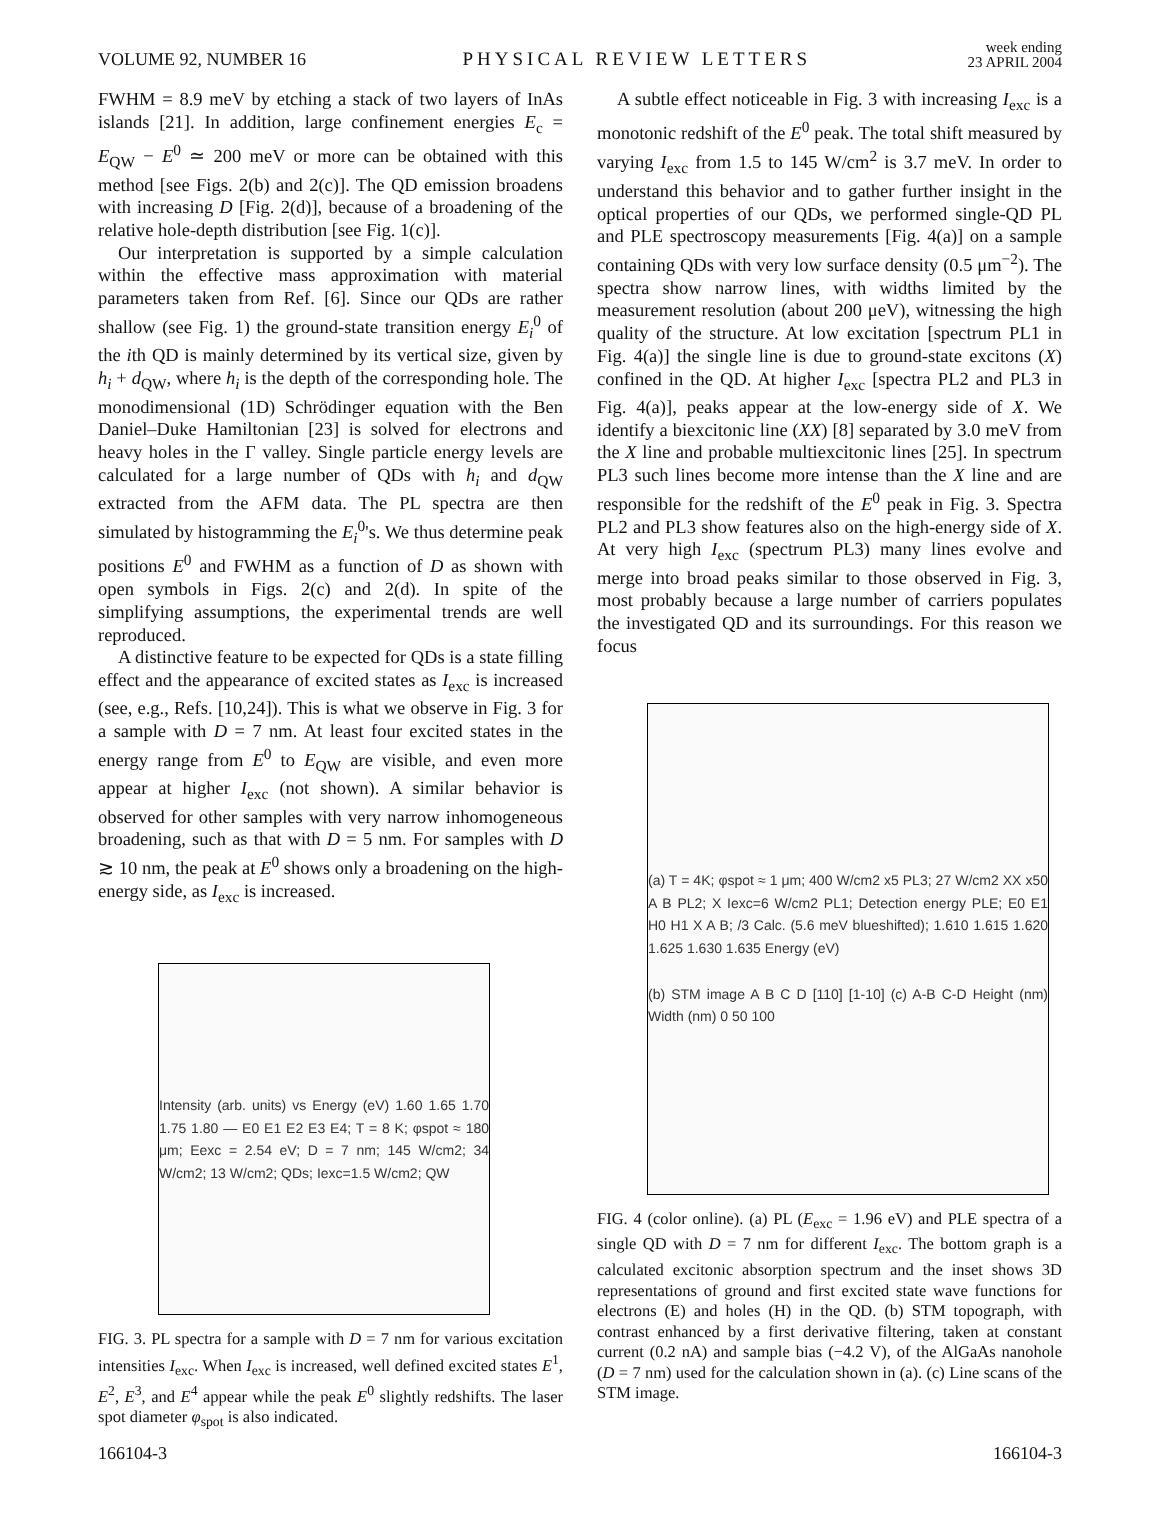VOLUME 92, NUMBER 16 PHYSICAL REVIEW LETTERS week ending
23 APRIL 2004
FWHM = 8.9 meV by etching a stack of two layers of InAs islands [21]. In addition, large confinement energies E<sub>c</sub> = E<sub>QW</sub> − E<sup>0</sup> ≃ 200 meV or more can be obtained with this method [see Figs. 2(b) and 2(c)]. The QD emission broadens with increasing D [Fig. 2(d)], because of a broadening of the relative hole-depth distribution [see Fig. 1(c)].
Our interpretation is supported by a simple calculation within the effective mass approximation with material parameters taken from Ref. [6]. Since our QDs are rather shallow (see Fig. 1) the ground-state transition energy E<sub>i</sub><sup>0</sup> of the ith QD is mainly determined by its vertical size, given by h<sub>i</sub> + d<sub>QW</sub>, where h<sub>i</sub> is the depth of the corresponding hole. The monodimensional (1D) Schrödinger equation with the Ben Daniel–Duke Hamiltonian [23] is solved for electrons and heavy holes in the Γ valley. Single particle energy levels are calculated for a large number of QDs with h<sub>i</sub> and d<sub>QW</sub> extracted from the AFM data. The PL spectra are then simulated by histogramming the E<sub>i</sub><sup>0</sup>'s. We thus determine peak positions E<sup>0</sup> and FWHM as a function of D as shown with open symbols in Figs. 2(c) and 2(d). In spite of the simplifying assumptions, the experimental trends are well reproduced.
A distinctive feature to be expected for QDs is a state filling effect and the appearance of excited states as I<sub>exc</sub> is increased (see, e.g., Refs. [10,24]). This is what we observe in Fig. 3 for a sample with D = 7 nm. At least four excited states in the energy range from E<sup>0</sup> to E<sub>QW</sub> are visible, and even more appear at higher I<sub>exc</sub> (not shown). A similar behavior is observed for other samples with very narrow inhomogeneous broadening, such as that with D = 5 nm. For samples with D ≳ 10 nm, the peak at E<sup>0</sup> shows only a broadening on the high-energy side, as I<sub>exc</sub> is increased.
Intensity (arb. units) vs Energy (eV) 1.60 1.65 1.70 1.75 1.80 — E0 E1 E2 E3 E4; T = 8 K; φspot ≈ 180 μm; Eexc = 2.54 eV; D = 7 nm; 145 W/cm2; 34 W/cm2; 13 W/cm2; QDs; Iexc=1.5 W/cm2; QW
FIG. 3. PL spectra for a sample with D = 7 nm for various excitation intensities I<sub>exc</sub>. When I<sub>exc</sub> is increased, well defined excited states E<sup>1</sup>, E<sup>2</sup>, E<sup>3</sup>, and E<sup>4</sup> appear while the peak E<sup>0</sup> slightly redshifts. The laser spot diameter φ<sub>spot</sub> is also indicated.
A subtle effect noticeable in Fig. 3 with increasing I<sub>exc</sub> is a monotonic redshift of the E<sup>0</sup> peak. The total shift measured by varying I<sub>exc</sub> from 1.5 to 145 W/cm<sup>2</sup> is 3.7 meV. In order to understand this behavior and to gather further insight in the optical properties of our QDs, we performed single-QD PL and PLE spectroscopy measurements [Fig. 4(a)] on a sample containing QDs with very low surface density (0.5 μm<sup>−2</sup>). The spectra show narrow lines, with widths limited by the measurement resolution (about 200 μeV), witnessing the high quality of the structure. At low excitation [spectrum PL1 in Fig. 4(a)] the single line is due to ground-state excitons (X) confined in the QD. At higher I<sub>exc</sub> [spectra PL2 and PL3 in Fig. 4(a)], peaks appear at the low-energy side of X. We identify a biexcitonic line (XX) [8] separated by 3.0 meV from the X line and probable multiexcitonic lines [25]. In spectrum PL3 such lines become more intense than the X line and are responsible for the redshift of the E<sup>0</sup> peak in Fig. 3. Spectra PL2 and PL3 show features also on the high-energy side of X. At very high I<sub>exc</sub> (spectrum PL3) many lines evolve and merge into broad peaks similar to those observed in Fig. 3, most probably because a large number of carriers populates the investigated QD and its surroundings. For this reason we focus
(a) T = 4K; φspot ≈ 1 μm; 400 W/cm2 x5 PL3; 27 W/cm2 XX x50 A B PL2; X Iexc=6 W/cm2 PL1; Detection energy PLE; E0 E1 H0 H1 X A B; /3 Calc. (5.6 meV blueshifted); 1.610 1.615 1.620 1.625 1.630 1.635 Energy (eV)
(b) STM image A B C D [110] [1-10] (c) A-B C-D Height (nm) Width (nm) 0 50 100
FIG. 4 (color online). (a) PL (E<sub>exc</sub> = 1.96 eV) and PLE spectra of a single QD with D = 7 nm for different I<sub>exc</sub>. The bottom graph is a calculated excitonic absorption spectrum and the inset shows 3D representations of ground and first excited state wave functions for electrons (E) and holes (H) in the QD. (b) STM topograph, with contrast enhanced by a first derivative filtering, taken at constant current (0.2 nA) and sample bias (−4.2 V), of the AlGaAs nanohole (D = 7 nm) used for the calculation shown in (a). (c) Line scans of the STM image.
166104-3 166104-3